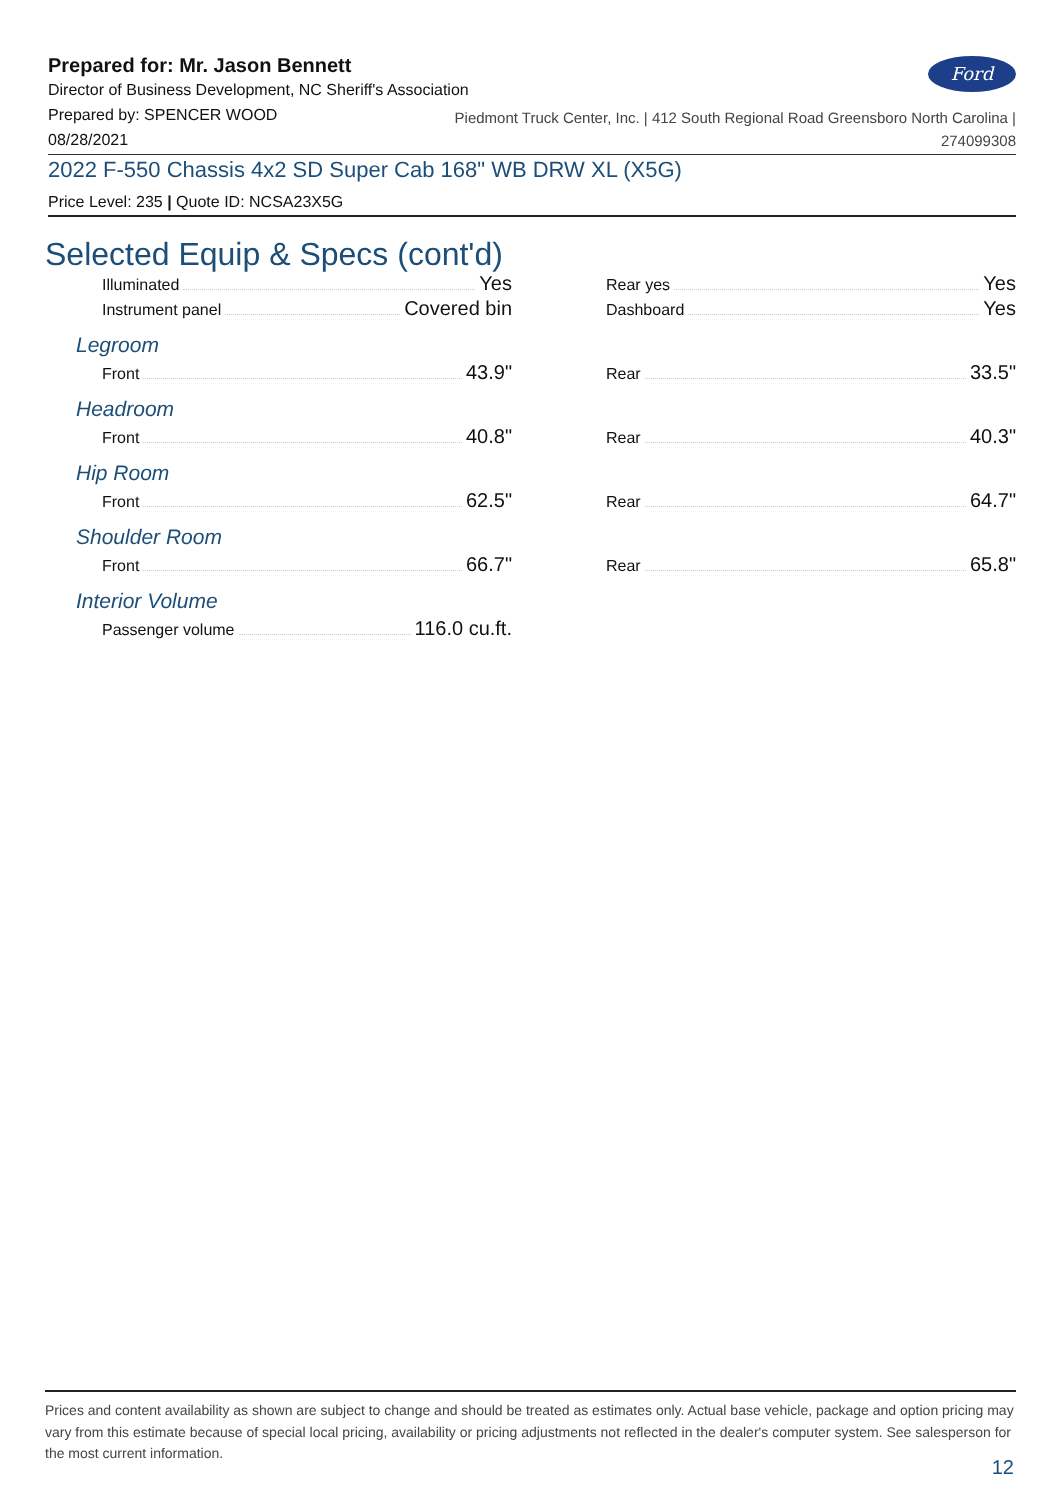Ford
Prepared for: Mr. Jason Bennett
Director of Business Development, NC Sheriff's Association
Prepared by: SPENCER WOOD
08/28/2021
Piedmont Truck Center, Inc. | 412 South Regional Road Greensboro North Carolina |
274099308
2022 F-550 Chassis 4x2 SD Super Cab 168" WB DRW XL (X5G)
Price Level: 235 | Quote ID: NCSA23X5G
Selected Equip & Specs (cont'd)
Illuminated Yes
Instrument panel Covered bin
Legroom
Front 43.9"
Headroom
Front 40.8"
Hip Room
Front 62.5"
Shoulder Room
Front 66.7"
Interior Volume
Passenger volume 116.0 cu.ft.
Rear yes Yes
Dashboard Yes
Rear 33.5"
Rear 40.3"
Rear 64.7"
Rear 65.8"
Prices and content availability as shown are subject to change and should be treated as estimates only. Actual base vehicle, package and option pricing may vary from this estimate because of special local pricing, availability or pricing adjustments not reflected in the dealer's computer system. See salesperson for the most current information.
12